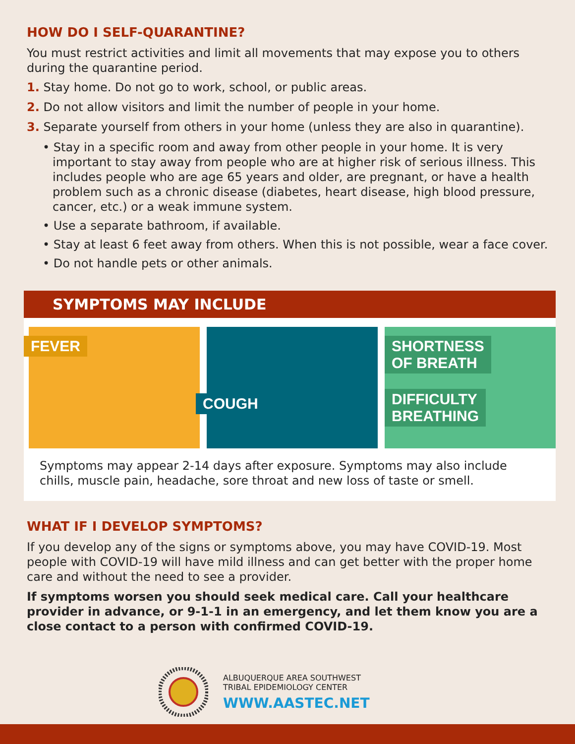HOW DO I SELF-QUARANTINE?
You must restrict activities and limit all movements that may expose you to others during the quarantine period.
1. Stay home. Do not go to work, school, or public areas.
2. Do not allow visitors and limit the number of people in your home.
3. Separate yourself from others in your home (unless they are also in quarantine).
• Stay in a specific room and away from other people in your home. It is very important to stay away from people who are at higher risk of serious illness. This includes people who are age 65 years and older, are pregnant, or have a health problem such as a chronic disease (diabetes, heart disease, high blood pressure, cancer, etc.) or a weak immune system.
• Use a separate bathroom, if available.
• Stay at least 6 feet away from others. When this is not possible, wear a face cover.
• Do not handle pets or other animals.
SYMPTOMS MAY INCLUDE
FEVER
COUGH
SHORTNESS
OF BREATH
DIFFICULTY
BREATHING
Symptoms may appear 2-14 days after exposure. Symptoms may also include chills, muscle pain, headache, sore throat and new loss of taste or smell.
WHAT IF I DEVELOP SYMPTOMS?
If you develop any of the signs or symptoms above, you may have COVID-19. Most people with COVID-19 will have mild illness and can get better with the proper home care and without the need to see a provider.
If symptoms worsen you should seek medical care. Call your healthcare provider in advance, or 9-1-1 in an emergency, and let them know you are a close contact to a person with confirmed COVID-19.
ALBUQUERQUE AREA SOUTHWEST
TRIBAL EPIDEMIOLOGY CENTER
WWW.AASTEC.NET